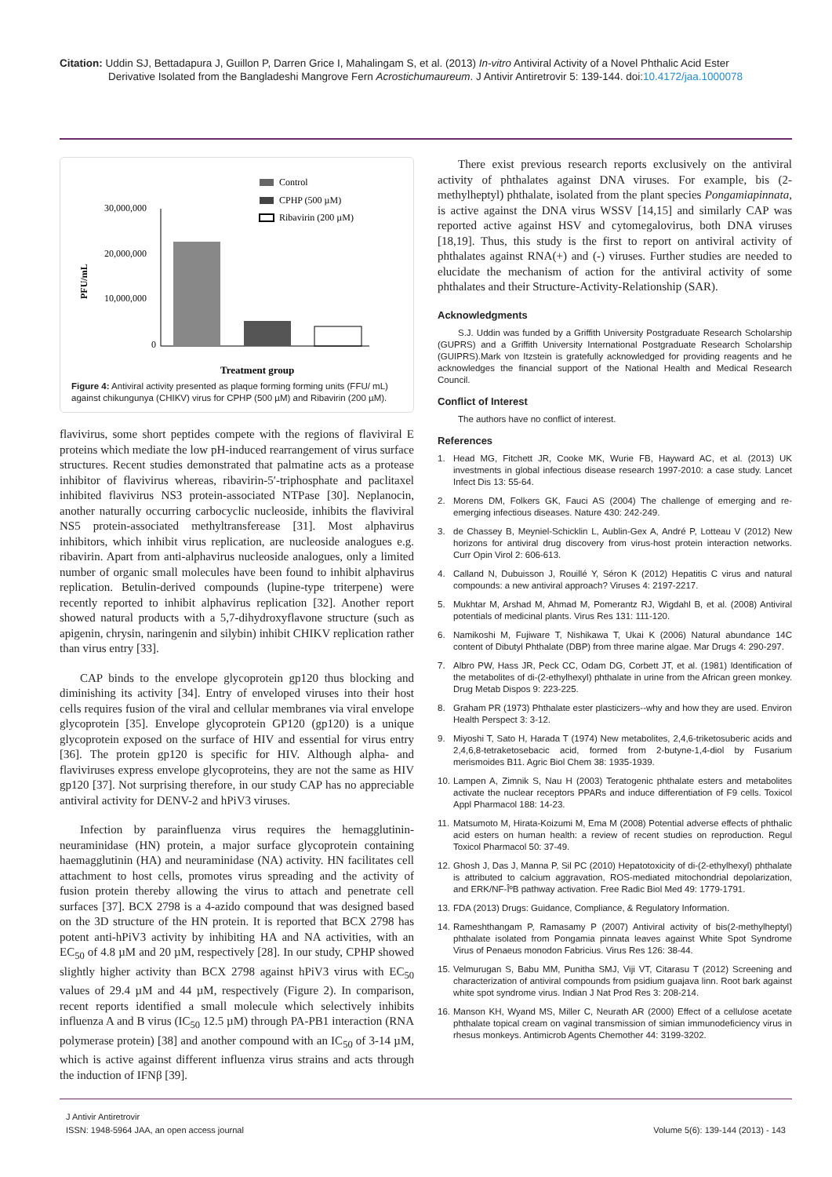Citation: Uddin SJ, Bettadapura J, Guillon P, Darren Grice I, Mahalingam S, et al. (2013) In-vitro Antiviral Activity of a Novel Phthalic Acid Ester
Derivative Isolated from the Bangladeshi Mangrove Fern Acrostichumaureum. J Antivir Antiretrovir 5: 139-144. doi:10.4172/jaa.1000078
Control
CPHP (500 µM)
Ribavirin (200 µM)
30,000,000
20,000,000
10,000,000
0
PFU/mL
Treatment group
Figure 4: Antiviral activity presented as plaque forming forming units (FFU/ mL) against chikungunya (CHIKV) virus for CPHP (500 µM) and Ribavirin (200 µM).
flavivirus, some short peptides compete with the regions of flaviviral E proteins which mediate the low pH-induced rearrangement of virus surface structures. Recent studies demonstrated that palmatine acts as a protease inhibitor of flavivirus whereas, ribavirin-5′-triphosphate and paclitaxel inhibited flavivirus NS3 protein-associated NTPase [30]. Neplanocin, another naturally occurring carbocyclic nucleoside, inhibits the flaviviral NS5 protein-associated methyltransferease [31]. Most alphavirus inhibitors, which inhibit virus replication, are nucleoside analogues e.g. ribavirin. Apart from anti-alphavirus nucleoside analogues, only a limited number of organic small molecules have been found to inhibit alphavirus replication. Betulin-derived compounds (lupine-type triterpene) were recently reported to inhibit alphavirus replication [32]. Another report showed natural products with a 5,7-dihydroxyflavone structure (such as apigenin, chrysin, naringenin and silybin) inhibit CHIKV replication rather than virus entry [33].
CAP binds to the envelope glycoprotein gp120 thus blocking and diminishing its activity [34]. Entry of enveloped viruses into their host cells requires fusion of the viral and cellular membranes via viral envelope glycoprotein [35]. Envelope glycoprotein GP120 (gp120) is a unique glycoprotein exposed on the surface of HIV and essential for virus entry [36]. The protein gp120 is specific for HIV. Although alpha- and flaviviruses express envelope glycoproteins, they are not the same as HIV gp120 [37]. Not surprising therefore, in our study CAP has no appreciable antiviral activity for DENV-2 and hPiV3 viruses.
Infection by parainfluenza virus requires the hemagglutinin-neuraminidase (HN) protein, a major surface glycoprotein containing haemagglutinin (HA) and neuraminidase (NA) activity. HN facilitates cell attachment to host cells, promotes virus spreading and the activity of fusion protein thereby allowing the virus to attach and penetrate cell surfaces [37]. BCX 2798 is a 4-azido compound that was designed based on the 3D structure of the HN protein. It is reported that BCX 2798 has potent anti-hPiV3 activity by inhibiting HA and NA activities, with an EC<sub>50</sub> of 4.8 µM and 20 µM, respectively [28]. In our study, CPHP showed slightly higher activity than BCX 2798 against hPiV3 virus with EC<sub>50</sub> values of 29.4 µM and 44 µM, respectively (Figure 2). In comparison, recent reports identified a small molecule which selectively inhibits influenza A and B virus (IC<sub>50</sub> 12.5 µM) through PA-PB1 interaction (RNA polymerase protein) [38] and another compound with an IC<sub>50</sub> of 3-14 µM, which is active against different influenza virus strains and acts through the induction of IFNβ [39].
There exist previous research reports exclusively on the antiviral activity of phthalates against DNA viruses. For example, bis (2-methylheptyl) phthalate, isolated from the plant species Pongamiapinnata, is active against the DNA virus WSSV [14,15] and similarly CAP was reported active against HSV and cytomegalovirus, both DNA viruses [18,19]. Thus, this study is the first to report on antiviral activity of phthalates against RNA(+) and (-) viruses. Further studies are needed to elucidate the mechanism of action for the antiviral activity of some phthalates and their Structure-Activity-Relationship (SAR).
Acknowledgments
S.J. Uddin was funded by a Griffith University Postgraduate Research Scholarship (GUPRS) and a Griffith University International Postgraduate Research Scholarship (GUIPRS).Mark von Itzstein is gratefully acknowledged for providing reagents and he acknowledges the financial support of the National Health and Medical Research Council.
Conflict of Interest
The authors have no conflict of interest.
References
1. Head MG, Fitchett JR, Cooke MK, Wurie FB, Hayward AC, et al. (2013) UK investments in global infectious disease research 1997-2010: a case study. Lancet Infect Dis 13: 55-64.
2. Morens DM, Folkers GK, Fauci AS (2004) The challenge of emerging and re-emerging infectious diseases. Nature 430: 242-249.
3. de Chassey B, Meyniel-Schicklin L, Aublin-Gex A, André P, Lotteau V (2012) New horizons for antiviral drug discovery from virus-host protein interaction networks. Curr Opin Virol 2: 606-613.
4. Calland N, Dubuisson J, Rouillé Y, Séron K (2012) Hepatitis C virus and natural compounds: a new antiviral approach? Viruses 4: 2197-2217.
5. Mukhtar M, Arshad M, Ahmad M, Pomerantz RJ, Wigdahl B, et al. (2008) Antiviral potentials of medicinal plants. Virus Res 131: 111-120.
6. Namikoshi M, Fujiware T, Nishikawa T, Ukai K (2006) Natural abundance 14C content of Dibutyl Phthalate (DBP) from three marine algae. Mar Drugs 4: 290-297.
7. Albro PW, Hass JR, Peck CC, Odam DG, Corbett JT, et al. (1981) Identification of the metabolites of di-(2-ethylhexyl) phthalate in urine from the African green monkey. Drug Metab Dispos 9: 223-225.
8. Graham PR (1973) Phthalate ester plasticizers--why and how they are used. Environ Health Perspect 3: 3-12.
9. Miyoshi T, Sato H, Harada T (1974) New metabolites, 2,4,6-triketosuberic acids and 2,4,6,8-tetraketosebacic acid, formed from 2-butyne-1,4-diol by Fusarium merismoides B11. Agric Biol Chem 38: 1935-1939.
10.
Lampen A, Zimnik S, Nau H (2003) Teratogenic phthalate esters and metabolites activate the nuclear receptors PPARs and induce differentiation of F9 cells. Toxicol Appl Pharmacol 188: 14-23.
11.
Matsumoto M, Hirata-Koizumi M, Ema M (2008) Potential adverse effects of phthalic acid esters on human health: a review of recent studies on reproduction. Regul Toxicol Pharmacol 50: 37-49.
12.
Ghosh J, Das J, Manna P, Sil PC (2010) Hepatotoxicity of di-(2-ethylhexyl) phthalate is attributed to calcium aggravation, ROS-mediated mitochondrial depolarization, and ERK/NF-ÎºB pathway activation. Free Radic Biol Med 49: 1779-1791.
13.
FDA (2013) Drugs: Guidance, Compliance, & Regulatory Information.
14.
Rameshthangam P, Ramasamy P (2007) Antiviral activity of bis(2-methylheptyl) phthalate isolated from Pongamia pinnata leaves against White Spot Syndrome Virus of Penaeus monodon Fabricius. Virus Res 126: 38-44.
15.
Velmurugan S, Babu MM, Punitha SMJ, Viji VT, Citarasu T (2012) Screening and characterization of antiviral compounds from psidium guajava linn. Root bark against white spot syndrome virus. Indian J Nat Prod Res 3: 208-214.
16.
Manson KH, Wyand MS, Miller C, Neurath AR (2000) Effect of a cellulose acetate phthalate topical cream on vaginal transmission of simian immunodeficiency virus in rhesus monkeys. Antimicrob Agents Chemother 44: 3199-3202.
J Antivir Antiretrovir
ISSN: 1948-5964 JAA, an open access journal
Volume 5(6): 139-144 (2013) - 143